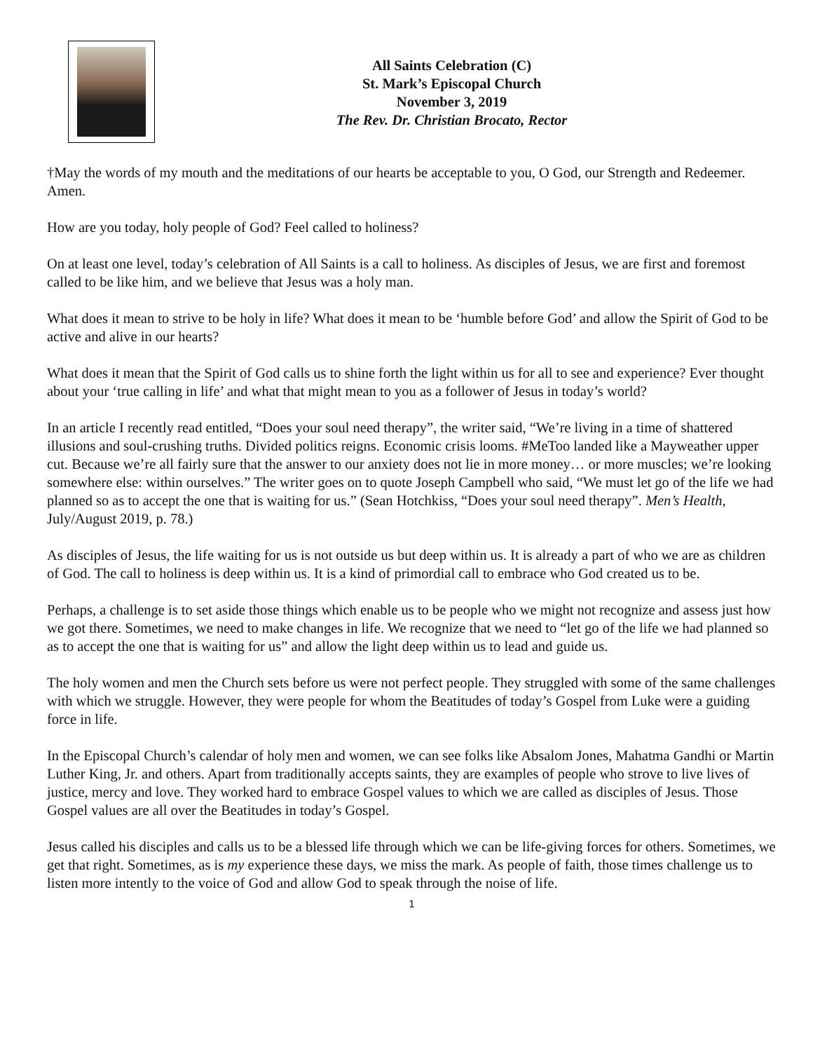All Saints Celebration (C)
St. Mark’s Episcopal Church
November 3, 2019
The Rev. Dr. Christian Brocato, Rector
†May the words of my mouth and the meditations of our hearts be acceptable to you, O God, our Strength and Redeemer. Amen.
How are you today, holy people of God? Feel called to holiness?
On at least one level, today’s celebration of All Saints is a call to holiness. As disciples of Jesus, we are first and foremost called to be like him, and we believe that Jesus was a holy man.
What does it mean to strive to be holy in life? What does it mean to be ‘humble before God’ and allow the Spirit of God to be active and alive in our hearts?
What does it mean that the Spirit of God calls us to shine forth the light within us for all to see and experience? Ever thought about your ‘true calling in life’ and what that might mean to you as a follower of Jesus in today’s world?
In an article I recently read entitled, “Does your soul need therapy”, the writer said, “We’re living in a time of shattered illusions and soul-crushing truths. Divided politics reigns. Economic crisis looms. #MeToo landed like a Mayweather upper cut. Because we’re all fairly sure that the answer to our anxiety does not lie in more money… or more muscles; we’re looking somewhere else: within ourselves.” The writer goes on to quote Joseph Campbell who said, “We must let go of the life we had planned so as to accept the one that is waiting for us.” (Sean Hotchkiss, “Does your soul need therapy”. Men’s Health, July/August 2019, p. 78.)
As disciples of Jesus, the life waiting for us is not outside us but deep within us. It is already a part of who we are as children of God. The call to holiness is deep within us. It is a kind of primordial call to embrace who God created us to be.
Perhaps, a challenge is to set aside those things which enable us to be people who we might not recognize and assess just how we got there. Sometimes, we need to make changes in life. We recognize that we need to “let go of the life we had planned so as to accept the one that is waiting for us” and allow the light deep within us to lead and guide us.
The holy women and men the Church sets before us were not perfect people. They struggled with some of the same challenges with which we struggle. However, they were people for whom the Beatitudes of today’s Gospel from Luke were a guiding force in life.
In the Episcopal Church’s calendar of holy men and women, we can see folks like Absalom Jones, Mahatma Gandhi or Martin Luther King, Jr. and others. Apart from traditionally accepts saints, they are examples of people who strove to live lives of justice, mercy and love. They worked hard to embrace Gospel values to which we are called as disciples of Jesus. Those Gospel values are all over the Beatitudes in today’s Gospel.
Jesus called his disciples and calls us to be a blessed life through which we can be life-giving forces for others. Sometimes, we get that right. Sometimes, as is my experience these days, we miss the mark. As people of faith, those times challenge us to listen more intently to the voice of God and allow God to speak through the noise of life.
1